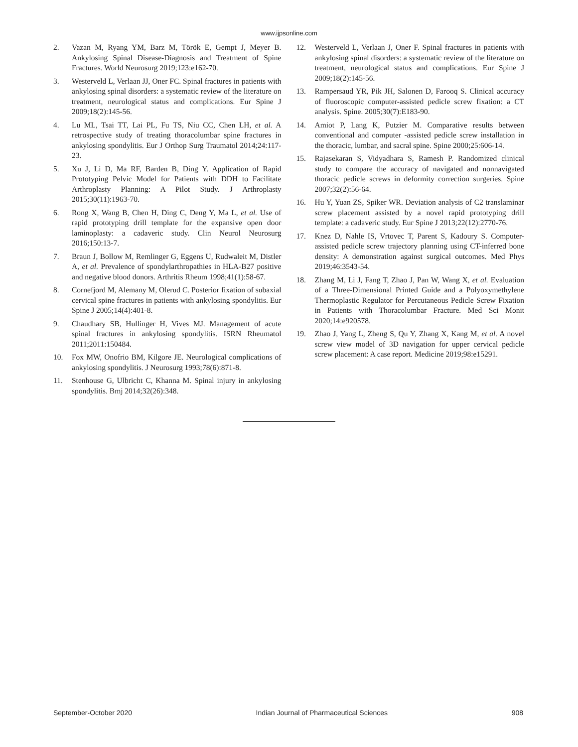www.ijpsonline.com
2. Vazan M, Ryang YM, Barz M, Török E, Gempt J, Meyer B. Ankylosing Spinal Disease-Diagnosis and Treatment of Spine Fractures. World Neurosurg 2019;123:e162-70.
3. Westerveld L, Verlaan JJ, Oner FC. Spinal fractures in patients with ankylosing spinal disorders: a systematic review of the literature on treatment, neurological status and complications. Eur Spine J 2009;18(2):145-56.
4. Lu ML, Tsai TT, Lai PL, Fu TS, Niu CC, Chen LH, et al. A retrospective study of treating thoracolumbar spine fractures in ankylosing spondylitis. Eur J Orthop Surg Traumatol 2014;24:117-23.
5. Xu J, Li D, Ma RF, Barden B, Ding Y. Application of Rapid Prototyping Pelvic Model for Patients with DDH to Facilitate Arthroplasty Planning: A Pilot Study. J Arthroplasty 2015;30(11):1963-70.
6. Rong X, Wang B, Chen H, Ding C, Deng Y, Ma L, et al. Use of rapid prototyping drill template for the expansive open door laminoplasty: a cadaveric study. Clin Neurol Neurosurg 2016;150:13-7.
7. Braun J, Bollow M, Remlinger G, Eggens U, Rudwaleit M, Distler A, et al. Prevalence of spondylarthropathies in HLA-B27 positive and negative blood donors. Arthritis Rheum 1998;41(1):58-67.
8. Cornefjord M, Alemany M, Olerud C. Posterior fixation of subaxial cervical spine fractures in patients with ankylosing spondylitis. Eur Spine J 2005;14(4):401-8.
9. Chaudhary SB, Hullinger H, Vives MJ. Management of acute spinal fractures in ankylosing spondylitis. ISRN Rheumatol 2011;2011:150484.
10. Fox MW, Onofrio BM, Kilgore JE. Neurological complications of ankylosing spondylitis. J Neurosurg 1993;78(6):871-8.
11. Stenhouse G, Ulbricht C, Khanna M. Spinal injury in ankylosing spondylitis. Bmj 2014;32(26):348.
12. Westerveld L, Verlaan J, Oner F. Spinal fractures in patients with ankylosing spinal disorders: a systematic review of the literature on treatment, neurological status and complications. Eur Spine J 2009;18(2):145-56.
13. Rampersaud YR, Pik JH, Salonen D, Farooq S. Clinical accuracy of fluoroscopic computer-assisted pedicle screw fixation: a CT analysis. Spine. 2005;30(7):E183-90.
14. Amiot P, Lang K, Putzier M. Comparative results between conventional and computer -assisted pedicle screw installation in the thoracic, lumbar, and sacral spine. Spine 2000;25:606-14.
15. Rajasekaran S, Vidyadhara S, Ramesh P. Randomized clinical study to compare the accuracy of navigated and nonnavigated thoracic pedicle screws in deformity correction surgeries. Spine 2007;32(2):56-64.
16. Hu Y, Yuan ZS, Spiker WR. Deviation analysis of C2 translaminar screw placement assisted by a novel rapid prototyping drill template: a cadaveric study. Eur Spine J 2013;22(12):2770-76.
17. Knez D, Nahle IS, Vrtovec T, Parent S, Kadoury S. Computer-assisted pedicle screw trajectory planning using CT-inferred bone density: A demonstration against surgical outcomes. Med Phys 2019;46:3543-54.
18. Zhang M, Li J, Fang T, Zhao J, Pan W, Wang X, et al. Evaluation of a Three-Dimensional Printed Guide and a Polyoxymethylene Thermoplastic Regulator for Percutaneous Pedicle Screw Fixation in Patients with Thoracolumbar Fracture. Med Sci Monit 2020;14:e920578.
19. Zhao J, Yang L, Zheng S, Qu Y, Zhang X, Kang M, et al. A novel screw view model of 3D navigation for upper cervical pedicle screw placement: A case report. Medicine 2019;98:e15291.
September-October 2020 Indian Journal of Pharmaceutical Sciences 908